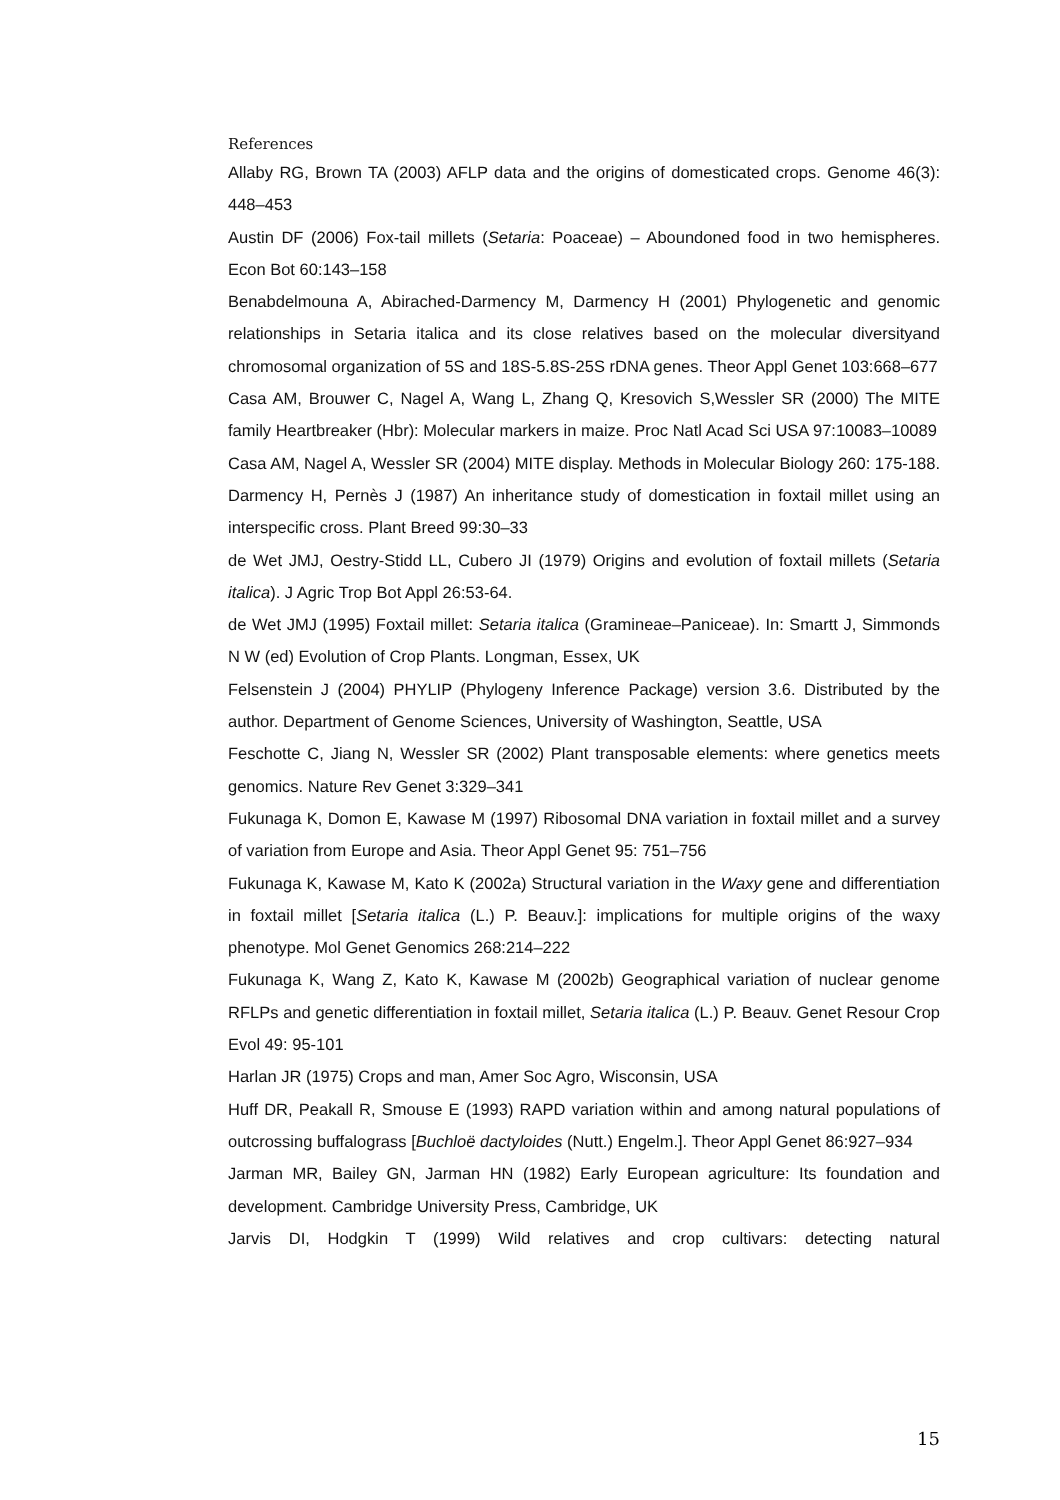References
Allaby RG, Brown TA (2003) AFLP data and the origins of domesticated crops. Genome 46(3): 448–453
Austin DF (2006) Fox-tail millets (Setaria: Poaceae) – Aboundoned food in two hemispheres. Econ Bot 60:143–158
Benabdelmouna A, Abirached-Darmency M, Darmency H (2001) Phylogenetic and genomic relationships in Setaria italica and its close relatives based on the molecular diversityand chromosomal organization of 5S and 18S-5.8S-25S rDNA genes. Theor Appl Genet 103:668–677
Casa AM, Brouwer C, Nagel A, Wang L, Zhang Q, Kresovich S,Wessler SR (2000) The MITE family Heartbreaker (Hbr): Molecular markers in maize. Proc Natl Acad Sci USA 97:10083–10089
Casa AM, Nagel A, Wessler SR (2004) MITE display. Methods in Molecular Biology 260: 175-188.
Darmency H, Pernès J (1987) An inheritance study of domestication in foxtail millet using an interspecific cross. Plant Breed 99:30–33
de Wet JMJ, Oestry-Stidd LL, Cubero JI (1979) Origins and evolution of foxtail millets (Setaria italica). J Agric Trop Bot Appl 26:53-64.
de Wet JMJ (1995) Foxtail millet: Setaria italica (Gramineae–Paniceae). In: Smartt J, Simmonds N W (ed) Evolution of Crop Plants. Longman, Essex, UK
Felsenstein J (2004) PHYLIP (Phylogeny Inference Package) version 3.6. Distributed by the author. Department of Genome Sciences, University of Washington, Seattle, USA
Feschotte C, Jiang N, Wessler SR (2002) Plant transposable elements: where genetics meets genomics. Nature Rev Genet 3:329–341
Fukunaga K, Domon E, Kawase M (1997) Ribosomal DNA variation in foxtail millet and a survey of variation from Europe and Asia. Theor Appl Genet 95: 751–756
Fukunaga K, Kawase M, Kato K (2002a) Structural variation in the Waxy gene and differentiation in foxtail millet [Setaria italica (L.) P. Beauv.]: implications for multiple origins of the waxy phenotype. Mol Genet Genomics 268:214–222
Fukunaga K, Wang Z, Kato K, Kawase M (2002b) Geographical variation of nuclear genome RFLPs and genetic differentiation in foxtail millet, Setaria italica (L.) P. Beauv. Genet Resour Crop Evol 49: 95-101
Harlan JR (1975) Crops and man, Amer Soc Agro, Wisconsin, USA
Huff DR, Peakall R, Smouse E (1993) RAPD variation within and among natural populations of outcrossing buffalograss [Buchloë dactyloides (Nutt.) Engelm.]. Theor Appl Genet 86:927–934
Jarman MR, Bailey GN, Jarman HN (1982) Early European agriculture: Its foundation and development. Cambridge University Press, Cambridge, UK
Jarvis DI, Hodgkin T (1999) Wild relatives and crop cultivars: detecting natural
15